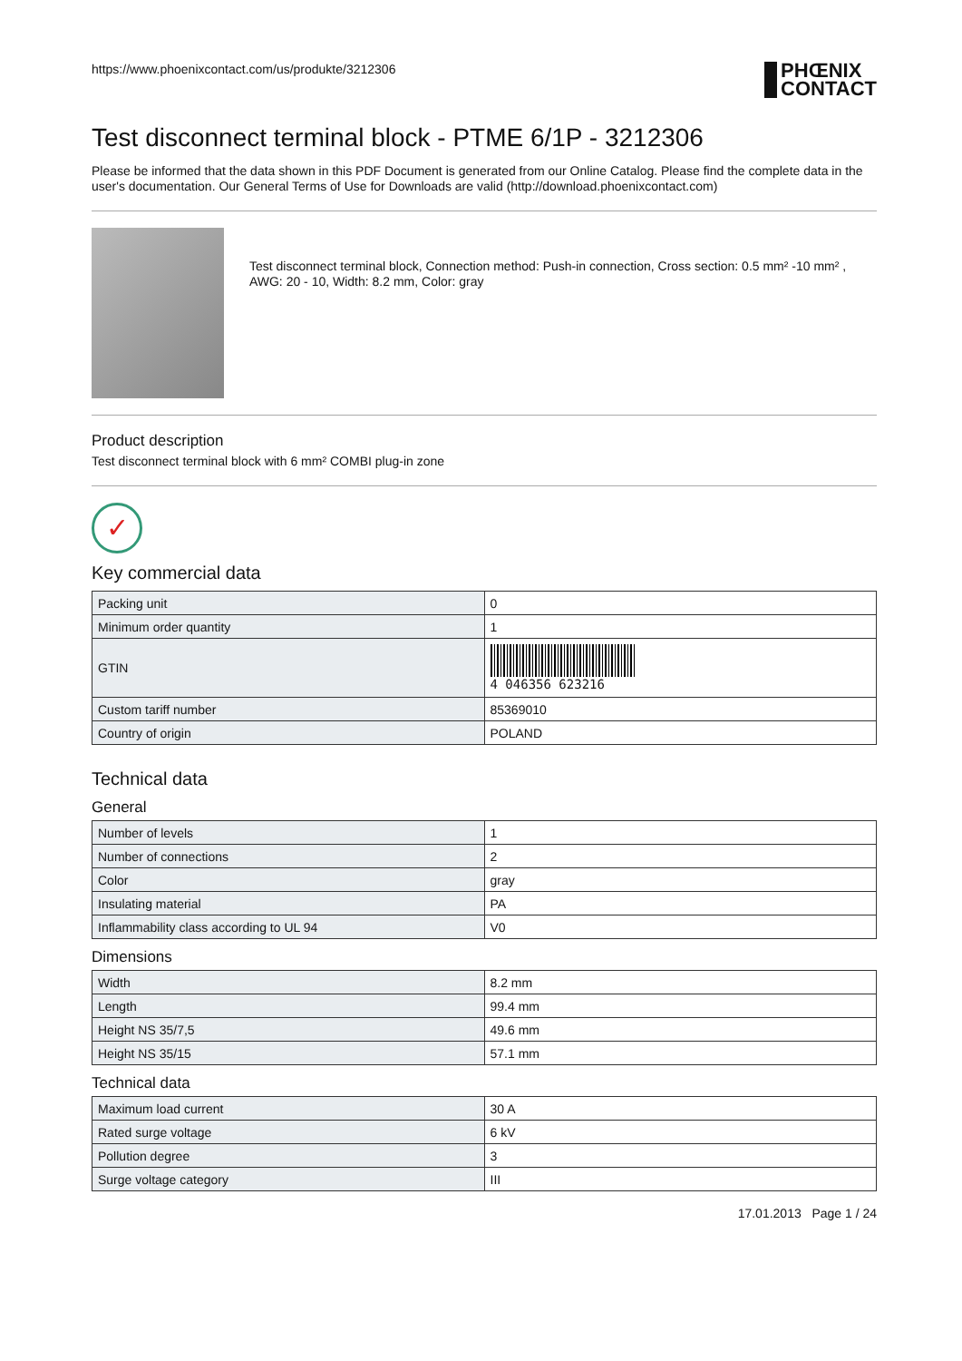https://www.phoenixcontact.com/us/produkte/3212306 PHŒNIX
CONTACT
Test disconnect terminal block - PTME 6/1P - 3212306
Please be informed that the data shown in this PDF Document is generated from our Online Catalog. Please find the complete data in the user's documentation. Our General Terms of Use for Downloads are valid (http://download.phoenixcontact.com)
Test disconnect terminal block, Connection method: Push-in connection, Cross section: 0.5 mm² -10 mm² , AWG: 20 - 10, Width: 8.2 mm, Color: gray
Product description
Test disconnect terminal block with 6 mm² COMBI plug-in zone
✓
Key commercial data
| Packing unit | 0 |
| Minimum order quantity | 1 |
| GTIN | 4 046356 623216 |
| Custom tariff number | 85369010 |
| Country of origin | POLAND |
Technical data
General
| Number of levels | 1 |
| Number of connections | 2 |
| Color | gray |
| Insulating material | PA |
| Inflammability class according to UL 94 | V0 |
Dimensions
| Width | 8.2 mm |
| Length | 99.4 mm |
| Height NS 35/7,5 | 49.6 mm |
| Height NS 35/15 | 57.1 mm |
Technical data
| Maximum load current | 30 A |
| Rated surge voltage | 6 kV |
| Pollution degree | 3 |
| Surge voltage category | III |
17.01.2013 Page 1 / 24